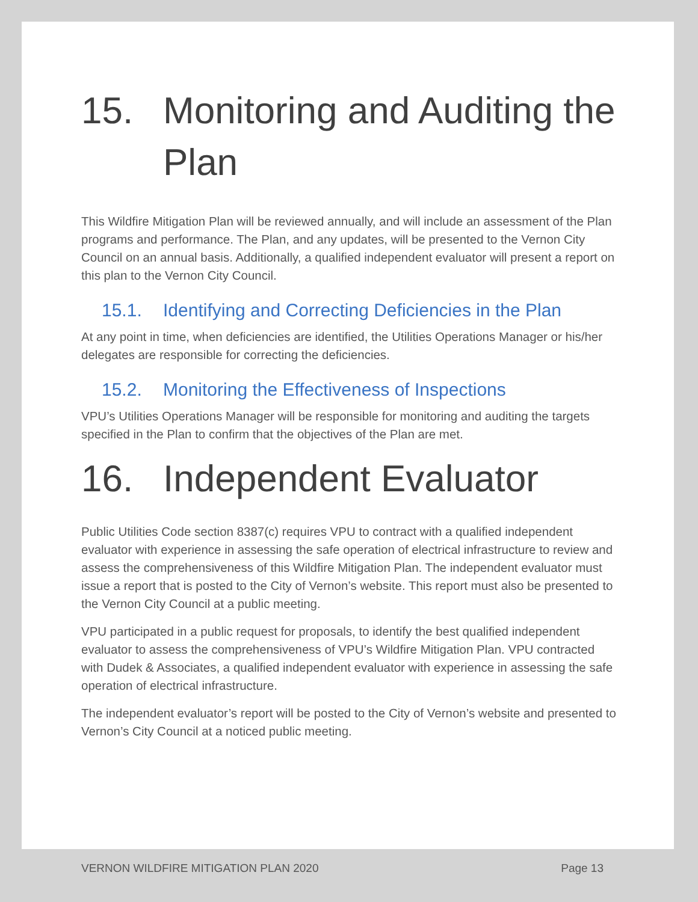15. Monitoring and Auditing the Plan
This Wildfire Mitigation Plan will be reviewed annually, and will include an assessment of the Plan programs and performance. The Plan, and any updates, will be presented to the Vernon City Council on an annual basis. Additionally, a qualified independent evaluator will present a report on this plan to the Vernon City Council.
15.1. Identifying and Correcting Deficiencies in the Plan
At any point in time, when deficiencies are identified, the Utilities Operations Manager or his/her delegates are responsible for correcting the deficiencies.
15.2. Monitoring the Effectiveness of Inspections
VPU’s Utilities Operations Manager will be responsible for monitoring and auditing the targets specified in the Plan to confirm that the objectives of the Plan are met.
16. Independent Evaluator
Public Utilities Code section 8387(c) requires VPU to contract with a qualified independent evaluator with experience in assessing the safe operation of electrical infrastructure to review and assess the comprehensiveness of this Wildfire Mitigation Plan. The independent evaluator must issue a report that is posted to the City of Vernon’s website. This report must also be presented to the Vernon City Council at a public meeting.
VPU participated in a public request for proposals, to identify the best qualified independent evaluator to assess the comprehensiveness of VPU’s Wildfire Mitigation Plan. VPU contracted with Dudek & Associates, a qualified independent evaluator with experience in assessing the safe operation of electrical infrastructure.
The independent evaluator’s report will be posted to the City of Vernon’s website and presented to Vernon’s City Council at a noticed public meeting.
VERNON WILDFIRE MITIGATION PLAN 2020 Page 13